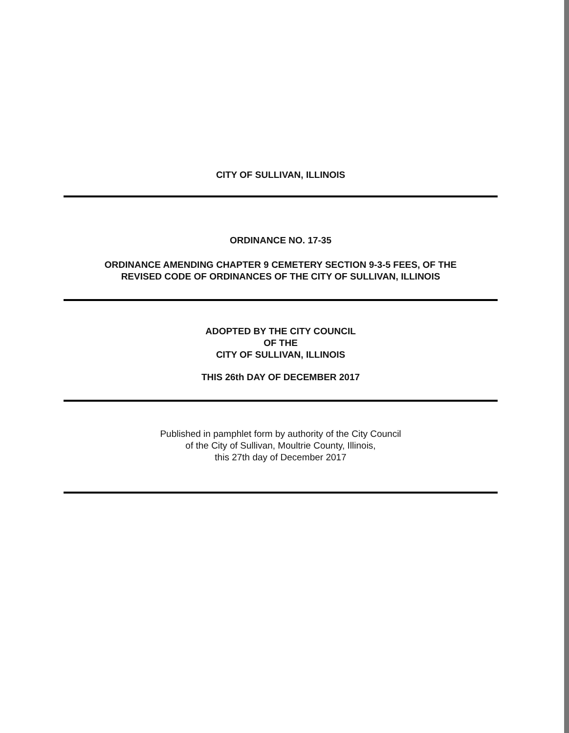CITY OF SULLIVAN, ILLINOIS
ORDINANCE NO. 17-35
ORDINANCE AMENDING CHAPTER 9 CEMETERY SECTION 9-3-5 FEES, OF THE
REVISED CODE OF ORDINANCES OF THE CITY OF SULLIVAN, ILLINOIS
ADOPTED BY THE CITY COUNCIL
OF THE
CITY OF SULLIVAN, ILLINOIS
THIS 26th DAY OF DECEMBER 2017
Published in pamphlet form by authority of the City Council
of the City of Sullivan, Moultrie County, Illinois,
this 27th day of December 2017